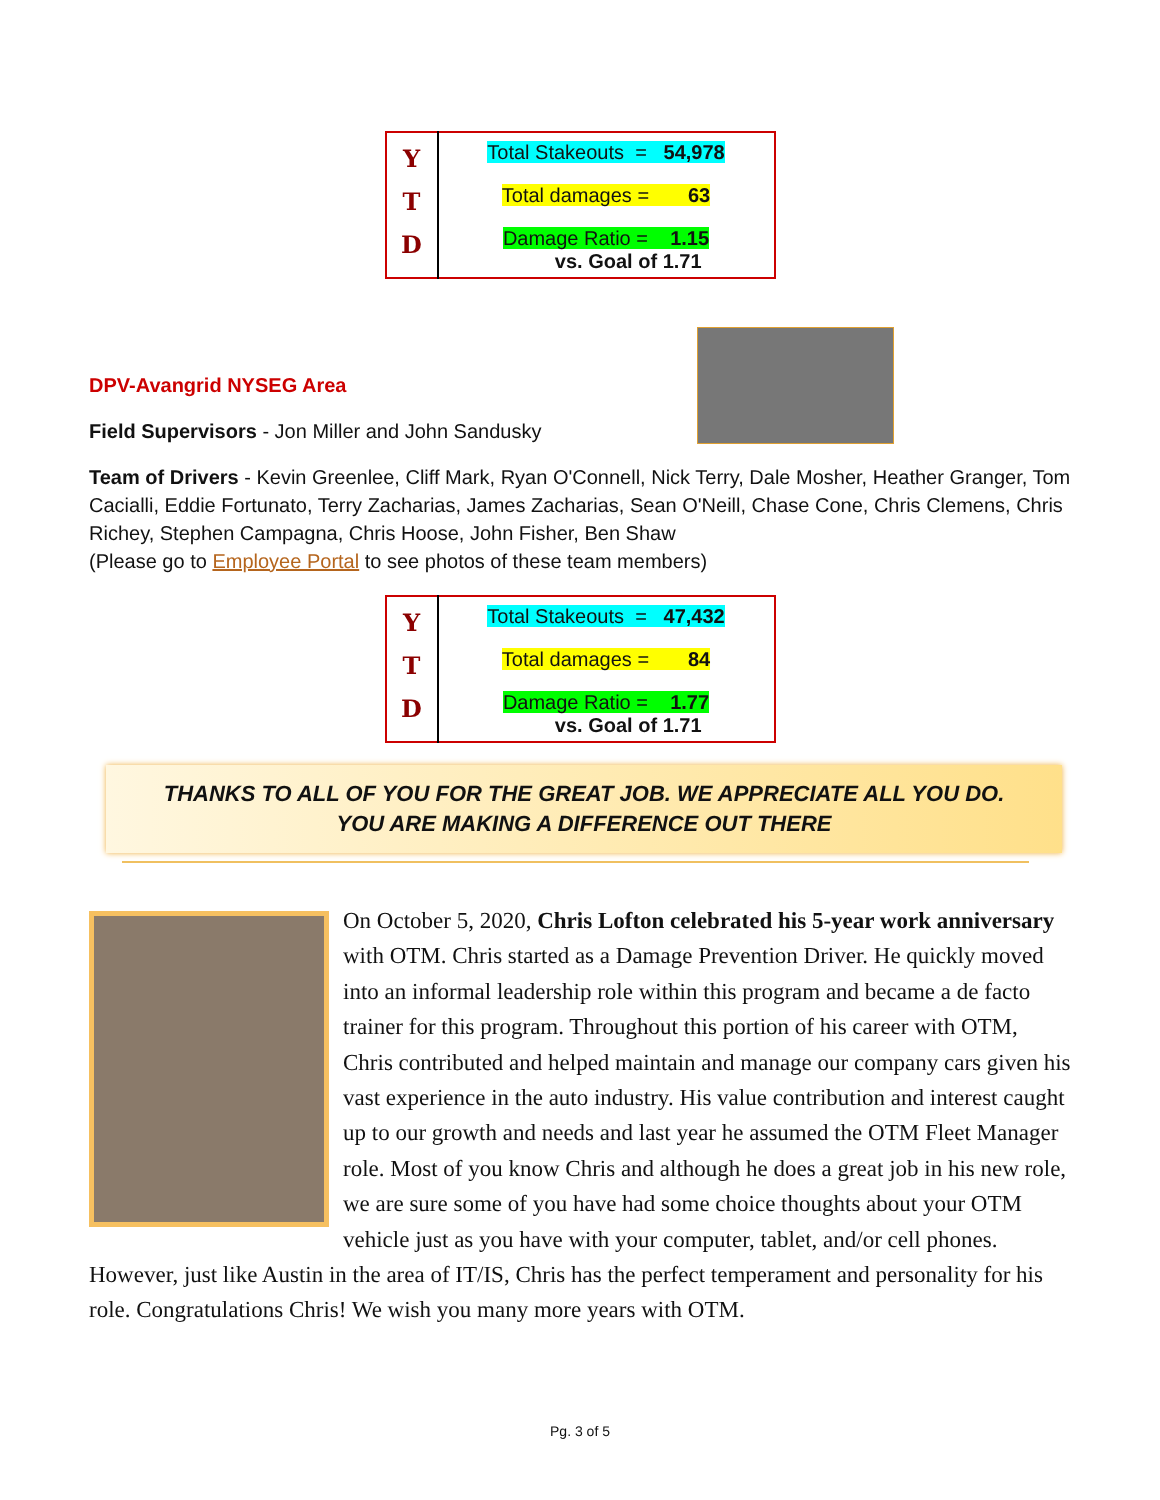| Y T D | Total Stakeouts = 54,978 Total damages = 63 Damage Ratio = 1.15 vs. Goal of 1.71 |
DPV-Avangrid NYSEG Area
Field Supervisors - Jon Miller and John Sandusky
Team of Drivers - Kevin Greenlee, Cliff Mark, Ryan O'Connell, Nick Terry, Dale Mosher, Heather Granger, Tom Cacialli, Eddie Fortunato, Terry Zacharias, James Zacharias, Sean O'Neill, Chase Cone, Chris Clemens, Chris Richey, Stephen Campagna, Chris Hoose, John Fisher, Ben Shaw
(Please go to Employee Portal to see photos of these team members)
| Y T D | Total Stakeouts = 47,432 Total damages = 84 Damage Ratio = 1.77 vs. Goal of 1.71 |
THANKS TO ALL OF YOU FOR THE GREAT JOB. WE APPRECIATE ALL YOU DO.
YOU ARE MAKING A DIFFERENCE OUT THERE
On October 5, 2020, Chris Lofton celebrated his 5-year work anniversary with OTM. Chris started as a Damage Prevention Driver. He quickly moved into an informal leadership role within this program and became a de facto trainer for this program. Throughout this portion of his career with OTM, Chris contributed and helped maintain and manage our company cars given his vast experience in the auto industry. His value contribution and interest caught up to our growth and needs and last year he assumed the OTM Fleet Manager role. Most of you know Chris and although he does a great job in his new role, we are sure some of you have had some choice thoughts about your OTM vehicle just as you have with your computer, tablet, and/or cell phones. However, just like Austin in the area of IT/IS, Chris has the perfect temperament and personality for his role. Congratulations Chris! We wish you many more years with OTM.
Pg. 3 of 5